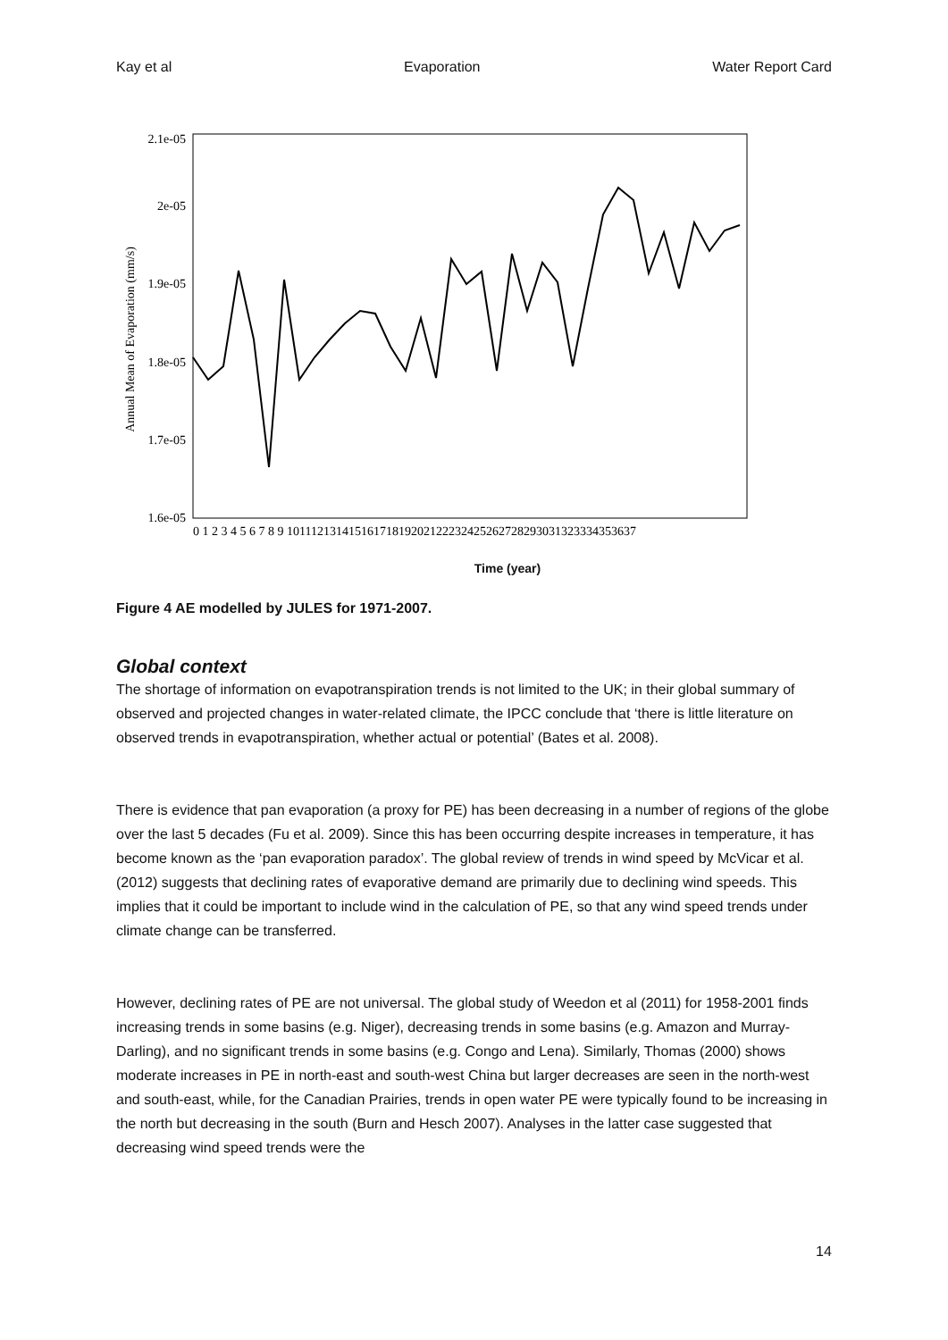Kay et al Evaporation Water Report Card
Annual Mean of Evaporation (mm/s)
2e-05
2.1e-05
1.9e-05
1.8e-05
1.7e-05
1.6e-05
0 1 2 3 4 5 6 7 8 9 1011121314151617181920212223242526272829303132333435363​7
Time (year)
Figure 4 AE modelled by JULES for 1971-2007.
Global context
The shortage of information on evapotranspiration trends is not limited to the UK; in their global summary of observed and projected changes in water-related climate, the IPCC conclude that ‘there is little literature on observed trends in evapotranspiration, whether actual or potential’ (Bates et al. 2008).
There is evidence that pan evaporation (a proxy for PE) has been decreasing in a number of regions of the globe over the last 5 decades (Fu et al. 2009). Since this has been occurring despite increases in temperature, it has become known as the ‘pan evaporation paradox’. The global review of trends in wind speed by McVicar et al. (2012) suggests that declining rates of evaporative demand are primarily due to declining wind speeds. This implies that it could be important to include wind in the calculation of PE, so that any wind speed trends under climate change can be transferred.
However, declining rates of PE are not universal. The global study of Weedon et al (2011) for 1958-2001 finds increasing trends in some basins (e.g. Niger), decreasing trends in some basins (e.g. Amazon and Murray-Darling), and no significant trends in some basins (e.g. Congo and Lena). Similarly, Thomas (2000) shows moderate increases in PE in north-east and south-west China but larger decreases are seen in the north-west and south-east, while, for the Canadian Prairies, trends in open water PE were typically found to be increasing in the north but decreasing in the south (Burn and Hesch 2007). Analyses in the latter case suggested that decreasing wind speed trends were the
14